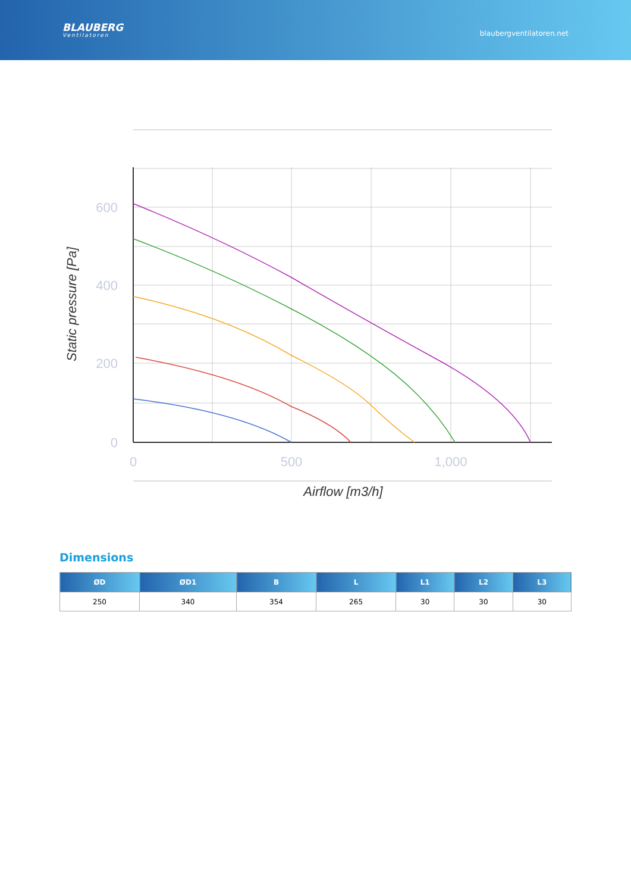BLAUBERG
Ventilatoren
blaubergventilatoren.net
600
400
200
0
0
500
1,000
Airflow [m3/h]
Static pressure [Pa]
Dimensions
| ØD | ØD1 | B | L | L1 | L2 | L3 |
| --- | --- | --- | --- | --- | --- | --- |
| 250 | 340 | 354 | 265 | 30 | 30 | 30 |